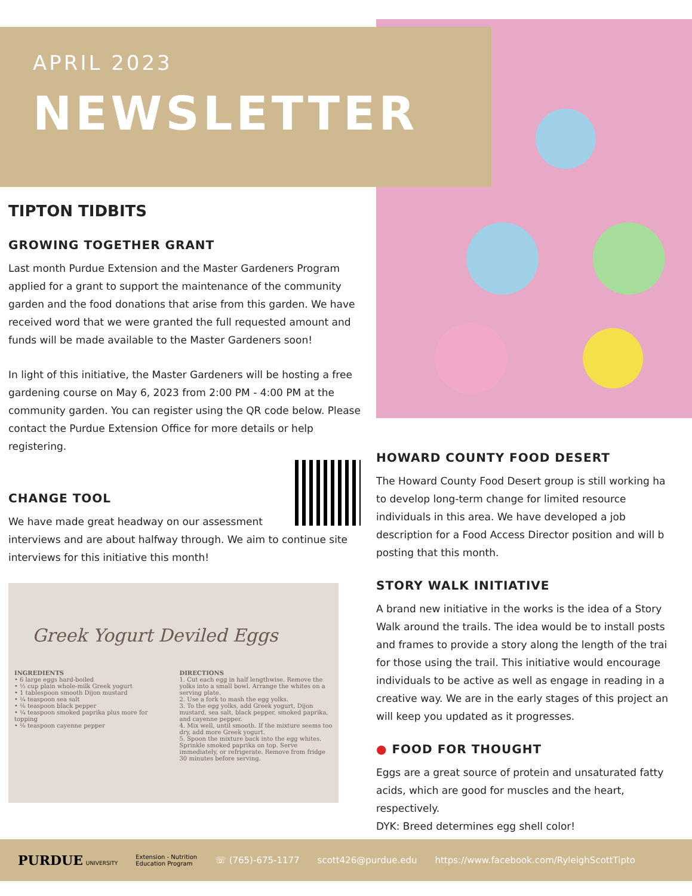APRIL 2023
NEWSLETTER
TIPTON TIDBITS
GROWING TOGETHER GRANT
Last month Purdue Extension and the Master Gardeners Program applied for a grant to support the maintenance of the community garden and the food donations that arise from this garden. We have received word that we were granted the full requested amount and funds will be made available to the Master Gardeners soon!
In light of this initiative, the Master Gardeners will be hosting a free gardening course on May 6, 2023 from 2:00 PM - 4:00 PM at the community garden. You can register using the QR code below. Please contact the Purdue Extension Office for more details or help registering.
CHANGE TOOL
We have made great headway on our assessment interviews and are about halfway through. We aim to continue site interviews for this initiative this month!
Greek Yogurt Deviled Eggs
INGREDIENTS
• 6 large eggs hard-boiled
• ½ cup plain whole-milk Greek yogurt
• 1 tablespoon smooth Dijon mustard
• ¼ teaspoon sea salt
• ⅛ teaspoon black pepper
• ¼ teaspoon smoked paprika plus more for topping
• ⅛ teaspoon cayenne pepper
DIRECTIONS
1. Cut each egg in half lengthwise. Remove the yolks into a small bowl. Arrange the whites on a serving plate.
2. Use a fork to mash the egg yolks.
3. To the egg yolks, add Greek yogurt, Dijon mustard, sea salt, black pepper, smoked paprika, and cayenne pepper.
4. Mix well, until smooth. If the mixture seems too dry, add more Greek yogurt.
5. Spoon the mixture back into the egg whites. Sprinkle smoked paprika on top. Serve immediately, or refrigerate. Remove from fridge 30 minutes before serving.
HOWARD COUNTY FOOD DESERT
The Howard County Food Desert group is still working ha
to develop long-term change for limited resource
individuals in this area. We have developed a job
description for a Food Access Director position and will b
posting that this month.
STORY WALK INITIATIVE
A brand new initiative in the works is the idea of a Story
Walk around the trails. The idea would be to install posts
and frames to provide a story along the length of the trai
for those using the trail. This initiative would encourage
individuals to be active as well as engage in reading in a
creative way. We are in the early stages of this project an
will keep you updated as it progresses.
● FOOD FOR THOUGHT
Eggs are a great source of protein and unsaturated fatty
acids, which are good for muscles and the heart,
respectively.
DYK: Breed determines egg shell color!
PURDUE UNIVERSITY Extension - Nutrition
Education Program ☏ (765)-675-1177 scott426@purdue.edu https://www.facebook.com/RyleighScottTipto